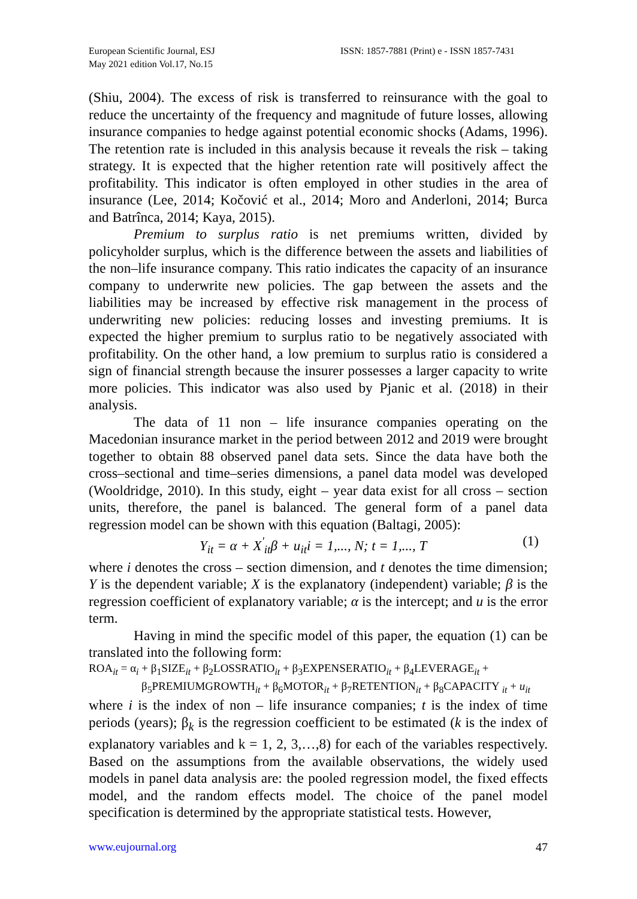European Scientific Journal, ESJ
May 2021 edition Vol.17, No.15
ISSN: 1857-7881 (Print) e - ISSN 1857-7431
(Shiu, 2004). The excess of risk is transferred to reinsurance with the goal to reduce the uncertainty of the frequency and magnitude of future losses, allowing insurance companies to hedge against potential economic shocks (Adams, 1996). The retention rate is included in this analysis because it reveals the risk – taking strategy. It is expected that the higher retention rate will positively affect the profitability. This indicator is often employed in other studies in the area of insurance (Lee, 2014; Kočović et al., 2014; Moro and Anderloni, 2014; Burca and Batrînca, 2014; Kaya, 2015).
Premium to surplus ratio is net premiums written, divided by policyholder surplus, which is the difference between the assets and liabilities of the non–life insurance company. This ratio indicates the capacity of an insurance company to underwrite new policies. The gap between the assets and the liabilities may be increased by effective risk management in the process of underwriting new policies: reducing losses and investing premiums. It is expected the higher premium to surplus ratio to be negatively associated with profitability. On the other hand, a low premium to surplus ratio is considered a sign of financial strength because the insurer possesses a larger capacity to write more policies. This indicator was also used by Pjanic et al. (2018) in their analysis.
The data of 11 non – life insurance companies operating on the Macedonian insurance market in the period between 2012 and 2019 were brought together to obtain 88 observed panel data sets. Since the data have both the cross–sectional and time–series dimensions, a panel data model was developed (Wooldridge, 2010). In this study, eight – year data exist for all cross – section units, therefore, the panel is balanced. The general form of a panel data regression model can be shown with this equation (Baltagi, 2005):
Y<sub>it</sub> = α + X<sup>'</sup><sub>it</sub>β + u<sub>it</sub>i = 1,..., N; t = 1,..., T (1)
where i denotes the cross – section dimension, and t denotes the time dimension; Y is the dependent variable; X is the explanatory (independent) variable; β is the regression coefficient of explanatory variable; α is the intercept; and u is the error term.
Having in mind the specific model of this paper, the equation (1) can be translated into the following form:
ROA<sub>it</sub> = α<sub>i</sub> + β<sub>1</sub>SIZE<sub>it</sub> + β<sub>2</sub>LOSSRATIO<sub>it</sub> + β<sub>3</sub>EXPENSERATIO<sub>it</sub> + β<sub>4</sub>LEVERAGE<sub>it</sub> +
β<sub>5</sub>PREMIUMGROWTH<sub>it</sub> + β<sub>6</sub>MOTOR<sub>it</sub> + β<sub>7</sub>RETENTION<sub>it</sub> + β<sub>8</sub>CAPACITY <sub>it</sub> + u<sub>it</sub>
where i is the index of non – life insurance companies; t is the index of time periods (years); β<sub>k</sub> is the regression coefficient to be estimated (k is the index of explanatory variables and k = 1, 2, 3,…,8) for each of the variables respectively. Based on the assumptions from the available observations, the widely used models in panel data analysis are: the pooled regression model, the fixed effects model, and the random effects model. The choice of the panel model specification is determined by the appropriate statistical tests. However,
www.eujournal.org 47